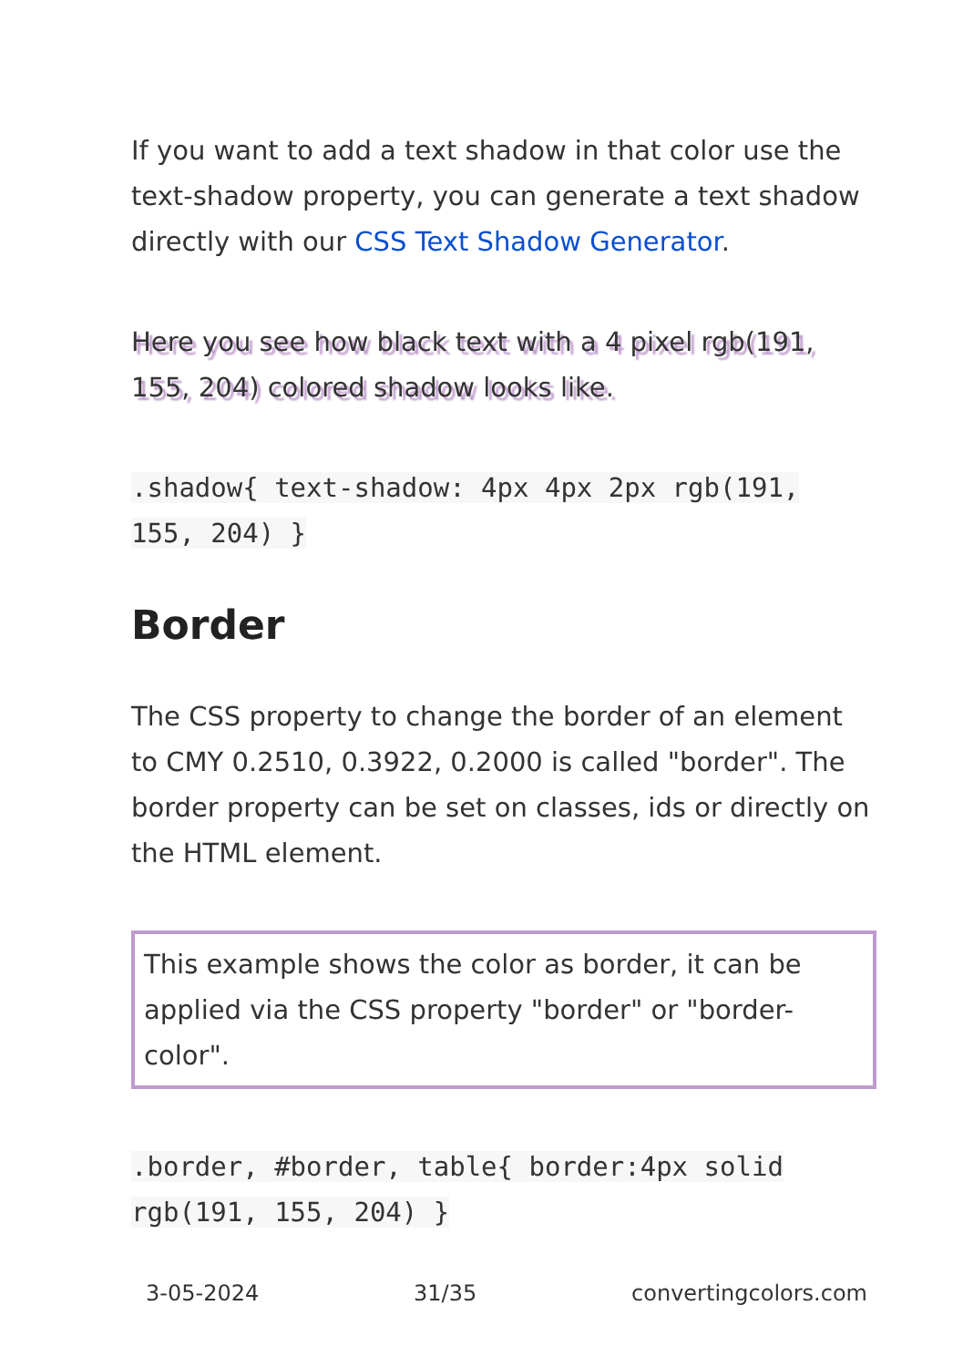If you want to add a text shadow in that color use the text-shadow property, you can generate a text shadow directly with our CSS Text Shadow Generator.
Here you see how black text with a 4 pixel rgb(191, 155, 204) colored shadow looks like.
.shadow{ text-shadow: 4px 4px 2px rgb(191, 155, 204) }
Border
The CSS property to change the border of an element to CMY 0.2510, 0.3922, 0.2000 is called "border". The border property can be set on classes, ids or directly on the HTML element.
This example shows the color as border, it can be applied via the CSS property "border" or "border-color".
.border, #border, table{ border:4px solid rgb(191, 155, 204) }
3-05-2024 31/35 convertingcolors.com